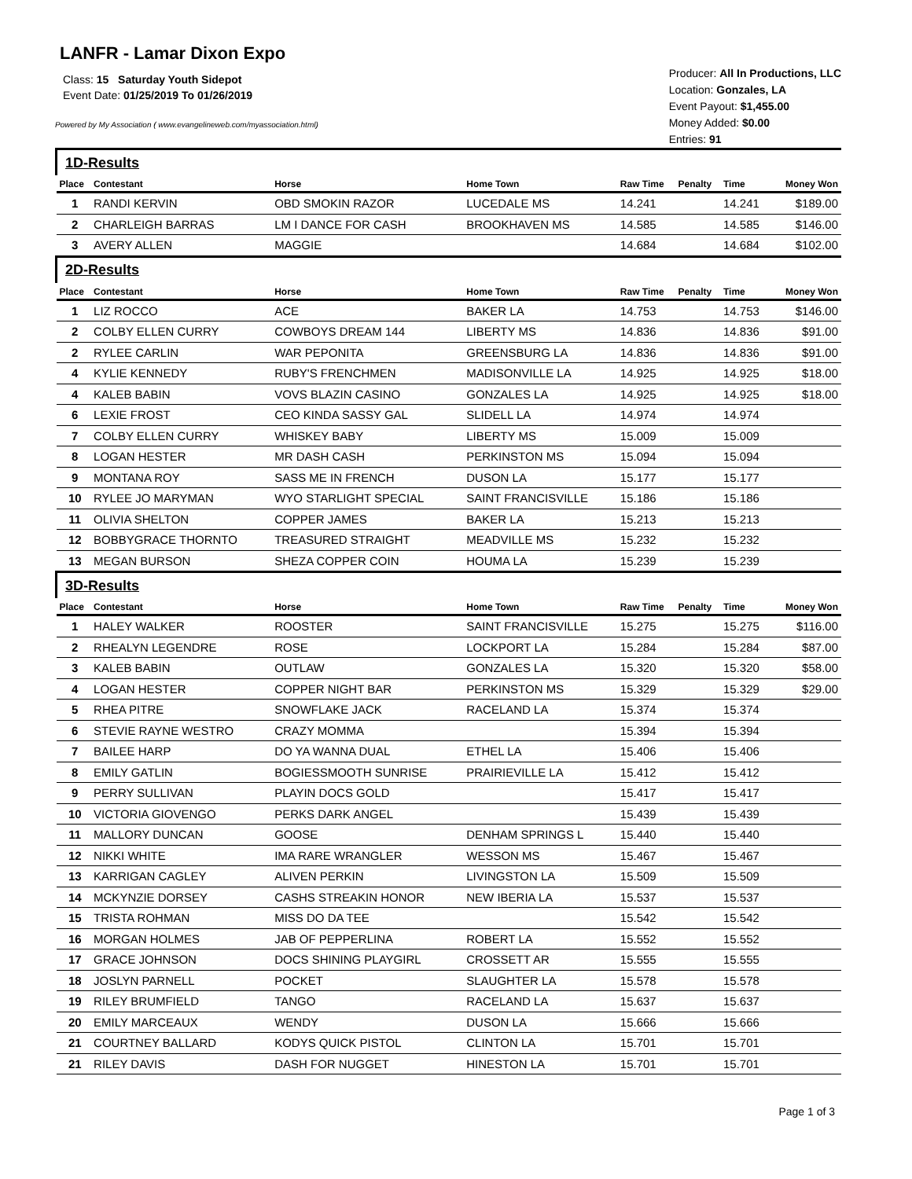LANFR - Lamar Dixon Expo
Class: 15 Saturday Youth Sidepot
Event Date: 01/25/2019 To 01/26/2019
Powered by My Association ( www.evangelineweb.com/myassociation.html)
Producer: All In Productions, LLC
Location: Gonzales, LA
Event Payout: $1,455.00
Money Added: $0.00
Entries: 91
| 1D-Results | | | | | | | |
| Place | Contestant | Horse | Home Town | Raw Time | Penalty | Time | Money Won |
| 1 | RANDI KERVIN | OBD SMOKIN RAZOR | LUCEDALE MS | 14.241 | | 14.241 | $189.00 |
| 2 | CHARLEIGH BARRAS | LM I DANCE FOR CASH | BROOKHAVEN MS | 14.585 | | 14.585 | $146.00 |
| 3 | AVERY ALLEN | MAGGIE | | 14.684 | | 14.684 | $102.00 |
| 2D-Results | | | | | | | |
| Place | Contestant | Horse | Home Town | Raw Time | Penalty | Time | Money Won |
| 1 | LIZ ROCCO | ACE | BAKER LA | 14.753 | | 14.753 | $146.00 |
| 2 | COLBY ELLEN CURRY | COWBOYS DREAM 144 | LIBERTY MS | 14.836 | | 14.836 | $91.00 |
| 2 | RYLEE CARLIN | WAR PEPONITA | GREENSBURG LA | 14.836 | | 14.836 | $91.00 |
| 4 | KYLIE KENNEDY | RUBY'S FRENCHMEN | MADISONVILLE LA | 14.925 | | 14.925 | $18.00 |
| 4 | KALEB BABIN | VOVS BLAZIN CASINO | GONZALES LA | 14.925 | | 14.925 | $18.00 |
| 6 | LEXIE FROST | CEO KINDA SASSY GAL | SLIDELL LA | 14.974 | | 14.974 | |
| 7 | COLBY ELLEN CURRY | WHISKEY BABY | LIBERTY MS | 15.009 | | 15.009 | |
| 8 | LOGAN HESTER | MR DASH CASH | PERKINSTON MS | 15.094 | | 15.094 | |
| 9 | MONTANA ROY | SASS ME IN FRENCH | DUSON LA | 15.177 | | 15.177 | |
| 10 | RYLEE JO MARYMAN | WYO STARLIGHT SPECIAL | SAINT FRANCISVILLE | 15.186 | | 15.186 | |
| 11 | OLIVIA SHELTON | COPPER JAMES | BAKER LA | 15.213 | | 15.213 | |
| 12 | BOBBYGRACE THORNTO | TREASURED STRAIGHT | MEADVILLE MS | 15.232 | | 15.232 | |
| 13 | MEGAN BURSON | SHEZA COPPER COIN | HOUMA LA | 15.239 | | 15.239 | |
| 3D-Results | | | | | | | |
| Place | Contestant | Horse | Home Town | Raw Time | Penalty | Time | Money Won |
| 1 | HALEY WALKER | ROOSTER | SAINT FRANCISVILLE | 15.275 | | 15.275 | $116.00 |
| 2 | RHEALYN LEGENDRE | ROSE | LOCKPORT LA | 15.284 | | 15.284 | $87.00 |
| 3 | KALEB BABIN | OUTLAW | GONZALES LA | 15.320 | | 15.320 | $58.00 |
| 4 | LOGAN HESTER | COPPER NIGHT BAR | PERKINSTON MS | 15.329 | | 15.329 | $29.00 |
| 5 | RHEA PITRE | SNOWFLAKE JACK | RACELAND LA | 15.374 | | 15.374 | |
| 6 | STEVIE RAYNE WESTRO | CRAZY MOMMA | | 15.394 | | 15.394 | |
| 7 | BAILEE HARP | DO YA WANNA DUAL | ETHEL LA | 15.406 | | 15.406 | |
| 8 | EMILY GATLIN | BOGIESSMOOTH SUNRISE | PRAIRIEVILLE LA | 15.412 | | 15.412 | |
| 9 | PERRY SULLIVAN | PLAYIN DOCS GOLD | | 15.417 | | 15.417 | |
| 10 | VICTORIA GIOVENGO | PERKS DARK ANGEL | | 15.439 | | 15.439 | |
| 11 | MALLORY DUNCAN | GOOSE | DENHAM SPRINGS L | 15.440 | | 15.440 | |
| 12 | NIKKI WHITE | IMA RARE WRANGLER | WESSON MS | 15.467 | | 15.467 | |
| 13 | KARRIGAN CAGLEY | ALIVEN PERKIN | LIVINGSTON LA | 15.509 | | 15.509 | |
| 14 | MCKYNZIE DORSEY | CASHS STREAKIN HONOR | NEW IBERIA LA | 15.537 | | 15.537 | |
| 15 | TRISTA ROHMAN | MISS DO DA TEE | | 15.542 | | 15.542 | |
| 16 | MORGAN HOLMES | JAB OF PEPPERLINA | ROBERT LA | 15.552 | | 15.552 | |
| 17 | GRACE JOHNSON | DOCS SHINING PLAYGIRL | CROSSETT AR | 15.555 | | 15.555 | |
| 18 | JOSLYN PARNELL | POCKET | SLAUGHTER LA | 15.578 | | 15.578 | |
| 19 | RILEY BRUMFIELD | TANGO | RACELAND LA | 15.637 | | 15.637 | |
| 20 | EMILY MARCEAUX | WENDY | DUSON LA | 15.666 | | 15.666 | |
| 21 | COURTNEY BALLARD | KODYS QUICK PISTOL | CLINTON LA | 15.701 | | 15.701 | |
| 21 | RILEY DAVIS | DASH FOR NUGGET | HINESTON LA | 15.701 | | 15.701 | |
Page 1 of 3